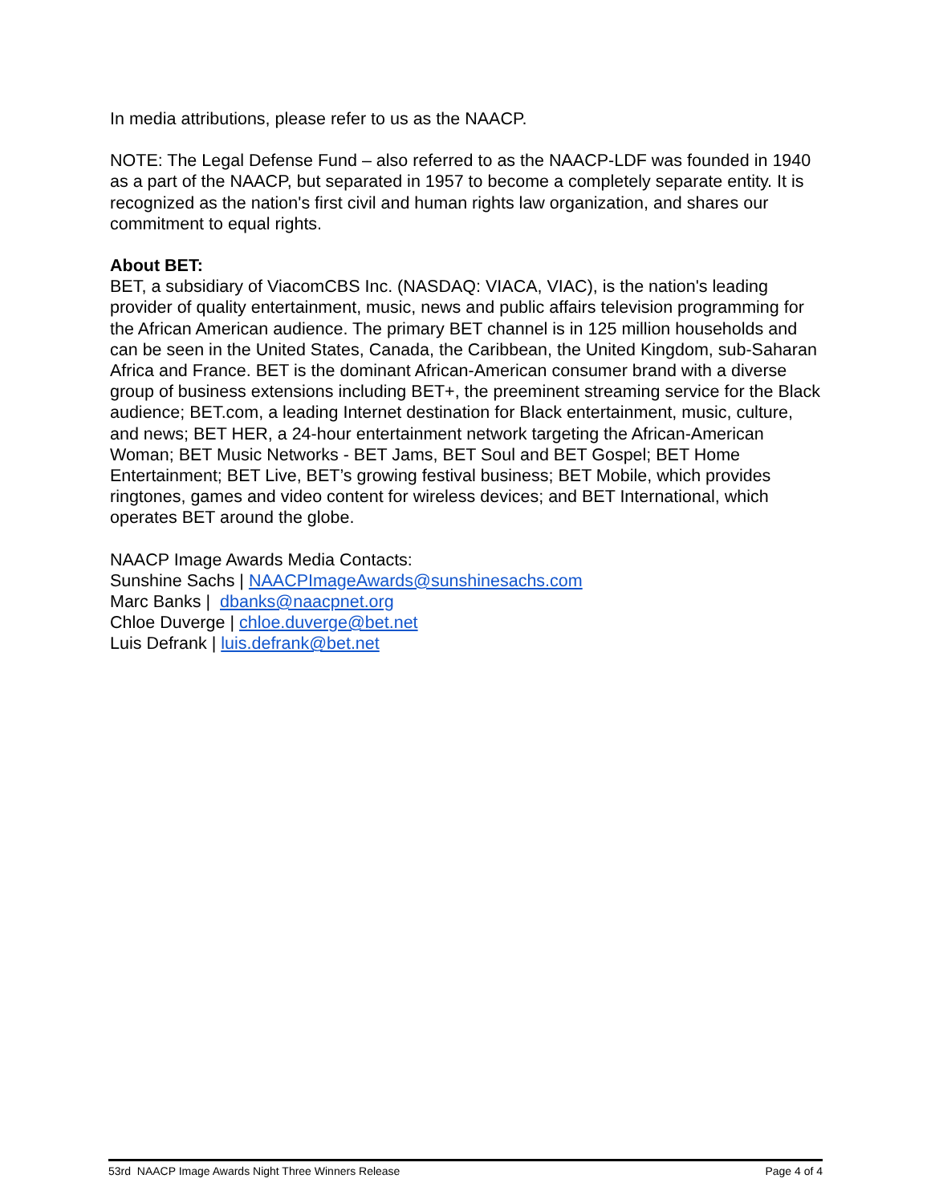In media attributions, please refer to us as the NAACP.
NOTE: The Legal Defense Fund – also referred to as the NAACP-LDF was founded in 1940 as a part of the NAACP, but separated in 1957 to become a completely separate entity. It is recognized as the nation's first civil and human rights law organization, and shares our commitment to equal rights.
About BET:
BET, a subsidiary of ViacomCBS Inc. (NASDAQ: VIACA, VIAC), is the nation's leading provider of quality entertainment, music, news and public affairs television programming for the African American audience. The primary BET channel is in 125 million households and can be seen in the United States, Canada, the Caribbean, the United Kingdom, sub-Saharan Africa and France. BET is the dominant African-American consumer brand with a diverse group of business extensions including BET+, the preeminent streaming service for the Black audience; BET.com, a leading Internet destination for Black entertainment, music, culture, and news; BET HER, a 24-hour entertainment network targeting the African-American Woman; BET Music Networks - BET Jams, BET Soul and BET Gospel; BET Home Entertainment; BET Live, BET’s growing festival business; BET Mobile, which provides ringtones, games and video content for wireless devices; and BET International, which operates BET around the globe.
NAACP Image Awards Media Contacts:
Sunshine Sachs | NAACPImageAwards@sunshinesachs.com
Marc Banks | dbanks@naacpnet.org
Chloe Duverge | chloe.duverge@bet.net
Luis Defrank | luis.defrank@bet.net
53rd NAACP Image Awards Night Three Winners Release Page 4 of 4